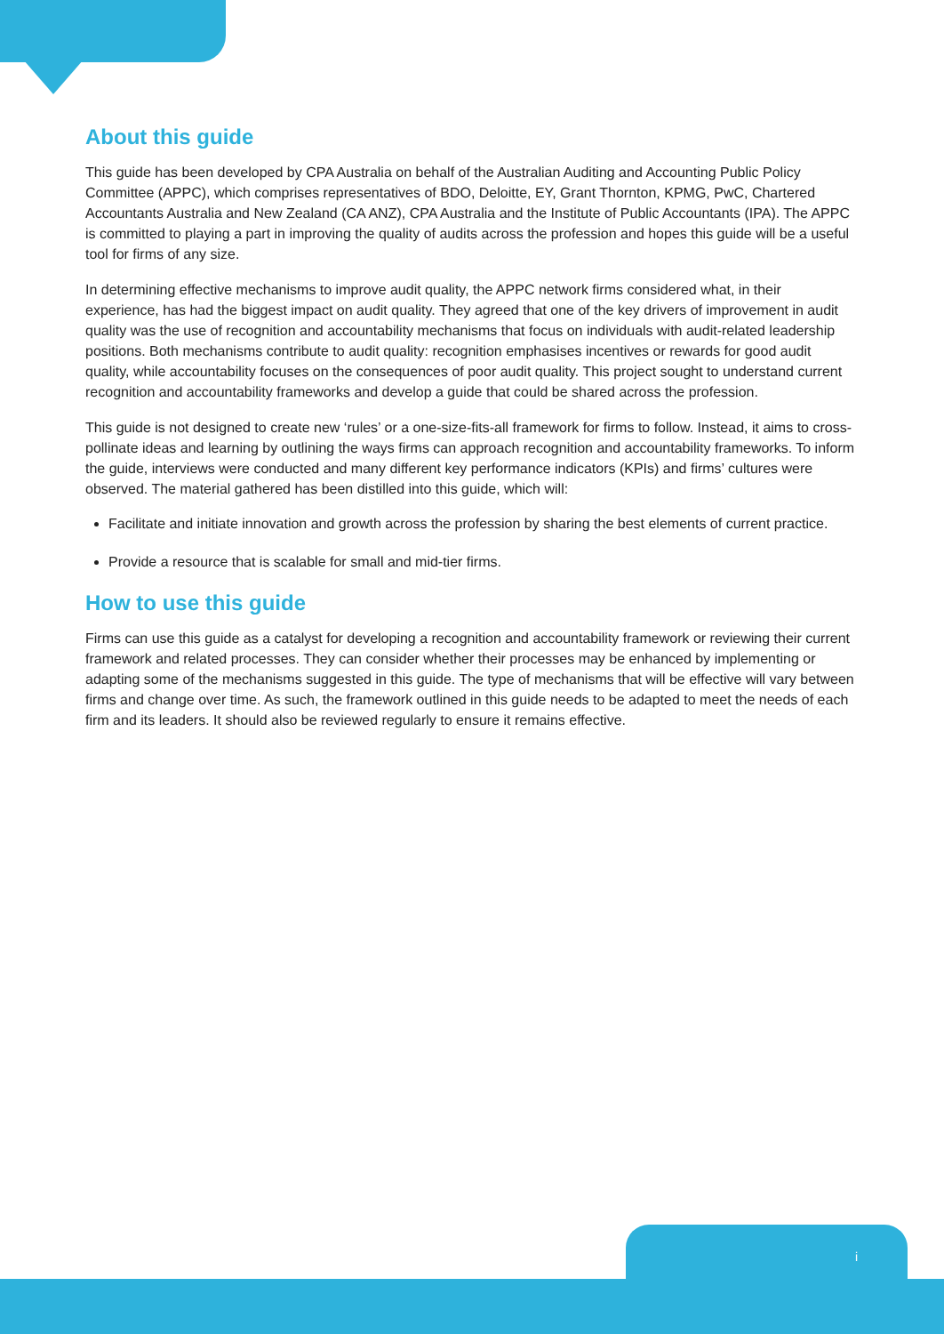About this guide
This guide has been developed by CPA Australia on behalf of the Australian Auditing and Accounting Public Policy Committee (APPC), which comprises representatives of BDO, Deloitte, EY, Grant Thornton, KPMG, PwC, Chartered Accountants Australia and New Zealand (CA ANZ), CPA Australia and the Institute of Public Accountants (IPA). The APPC is committed to playing a part in improving the quality of audits across the profession and hopes this guide will be a useful tool for firms of any size.
In determining effective mechanisms to improve audit quality, the APPC network firms considered what, in their experience, has had the biggest impact on audit quality. They agreed that one of the key drivers of improvement in audit quality was the use of recognition and accountability mechanisms that focus on individuals with audit-related leadership positions. Both mechanisms contribute to audit quality: recognition emphasises incentives or rewards for good audit quality, while accountability focuses on the consequences of poor audit quality. This project sought to understand current recognition and accountability frameworks and develop a guide that could be shared across the profession.
This guide is not designed to create new ‘rules’ or a one-size-fits-all framework for firms to follow. Instead, it aims to cross-pollinate ideas and learning by outlining the ways firms can approach recognition and accountability frameworks. To inform the guide, interviews were conducted and many different key performance indicators (KPIs) and firms’ cultures were observed. The material gathered has been distilled into this guide, which will:
Facilitate and initiate innovation and growth across the profession by sharing the best elements of current practice.
Provide a resource that is scalable for small and mid-tier firms.
How to use this guide
Firms can use this guide as a catalyst for developing a recognition and accountability framework or reviewing their current framework and related processes. They can consider whether their processes may be enhanced by implementing or adapting some of the mechanisms suggested in this guide. The type of mechanisms that will be effective will vary between firms and change over time. As such, the framework outlined in this guide needs to be adapted to meet the needs of each firm and its leaders. It should also be reviewed regularly to ensure it remains effective.
i